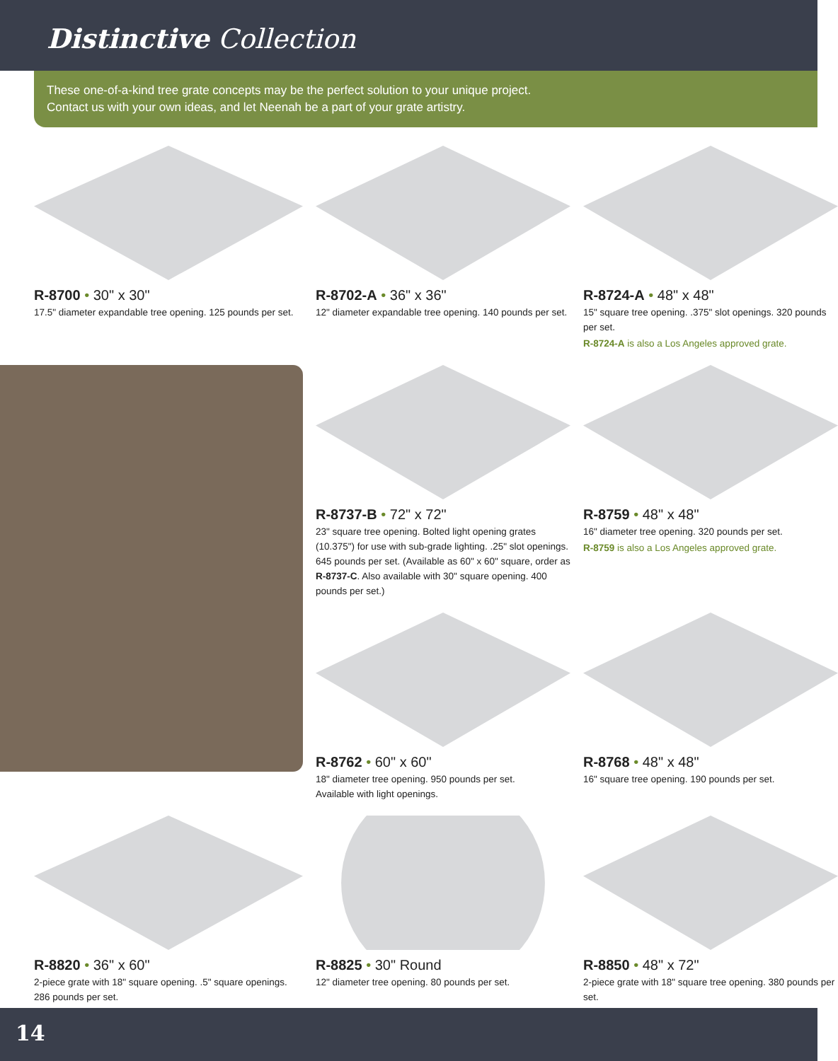Distinctive Collection
These one-of-a-kind tree grate concepts may be the perfect solution to your unique project.
Contact us with your own ideas, and let Neenah be a part of your grate artistry.
R-8700 • 30" x 30"
17.5" diameter expandable tree opening. 125 pounds per set.
R-8702-A • 36" x 36"
12" diameter expandable tree opening. 140 pounds per set.
R-8724-A • 48" x 48"
15" square tree opening. .375" slot openings. 320 pounds per set.
R-8724-A is also a Los Angeles approved grate.
R-8737-B • 72" x 72"
23" square tree opening. Bolted light opening grates (10.375") for use with sub-grade lighting. .25" slot openings. 645 pounds per set. (Available as 60" x 60" square, order as R-8737-C. Also available with 30" square opening. 400 pounds per set.)
R-8759 • 48" x 48"
16" diameter tree opening. 320 pounds per set.
R-8759 is also a Los Angeles approved grate.
R-8762 • 60" x 60"
18" diameter tree opening. 950 pounds per set.
Available with light openings.
R-8768 • 48" x 48"
16" square tree opening. 190 pounds per set.
R-8820 • 36" x 60"
2-piece grate with 18" square opening. .5" square openings.
286 pounds per set.
R-8825 • 30" Round
12" diameter tree opening. 80 pounds per set.
R-8850 • 48" x 72"
2-piece grate with 18" square tree opening. 380 pounds per set.
14